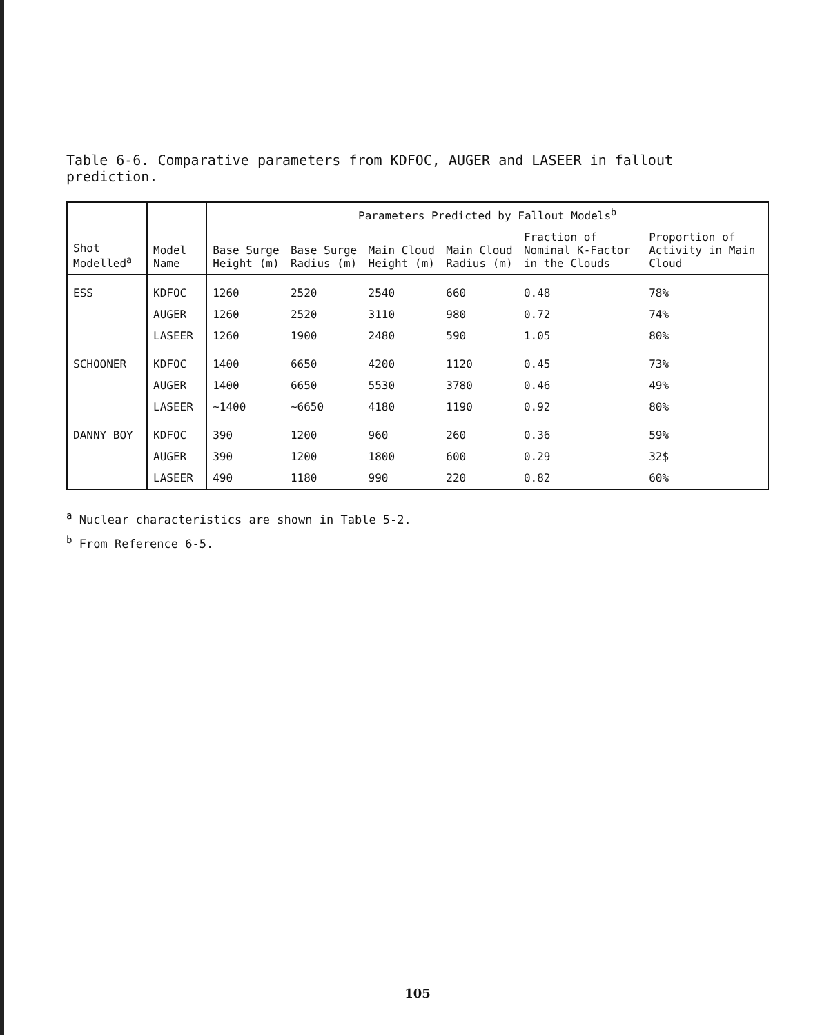Table 6-6. Comparative parameters from KDFOC, AUGER and LASEER in fallout prediction.
| Shot Modelled<sup>a</sup> | Model Name | Parameters Predicted by Fallout Models<sup>b</sup> | | | | | |
| --- | --- | --- | --- | --- | --- | --- | --- |
| | | Base Surge Height (m) | Base Surge Radius (m) | Main Cloud Height (m) | Main Cloud Radius (m) | Fraction of Nominal K-Factor in the Clouds | Proportion of Activity in Main Cloud |
| ESS | KDFOC | 1260 | 2520 | 2540 | 660 | 0.48 | 78% |
| | AUGER | 1260 | 2520 | 3110 | 980 | 0.72 | 74% |
| | LASEER | 1260 | 1900 | 2480 | 590 | 1.05 | 80% |
| SCHOONER | KDFOC | 1400 | 6650 | 4200 | 1120 | 0.45 | 73% |
| | AUGER | 1400 | 6650 | 5530 | 3780 | 0.46 | 49% |
| | LASEER | ~1400 | ~6650 | 4180 | 1190 | 0.92 | 80% |
| DANNY BOY | KDFOC | 390 | 1200 | 960 | 260 | 0.36 | 59% |
| | AUGER | 390 | 1200 | 1800 | 600 | 0.29 | 32$ |
| | LASEER | 490 | 1180 | 990 | 220 | 0.82 | 60% |
<sup>a</sup> Nuclear characteristics are shown in Table 5-2.
<sup>b</sup> From Reference 6-5.
105